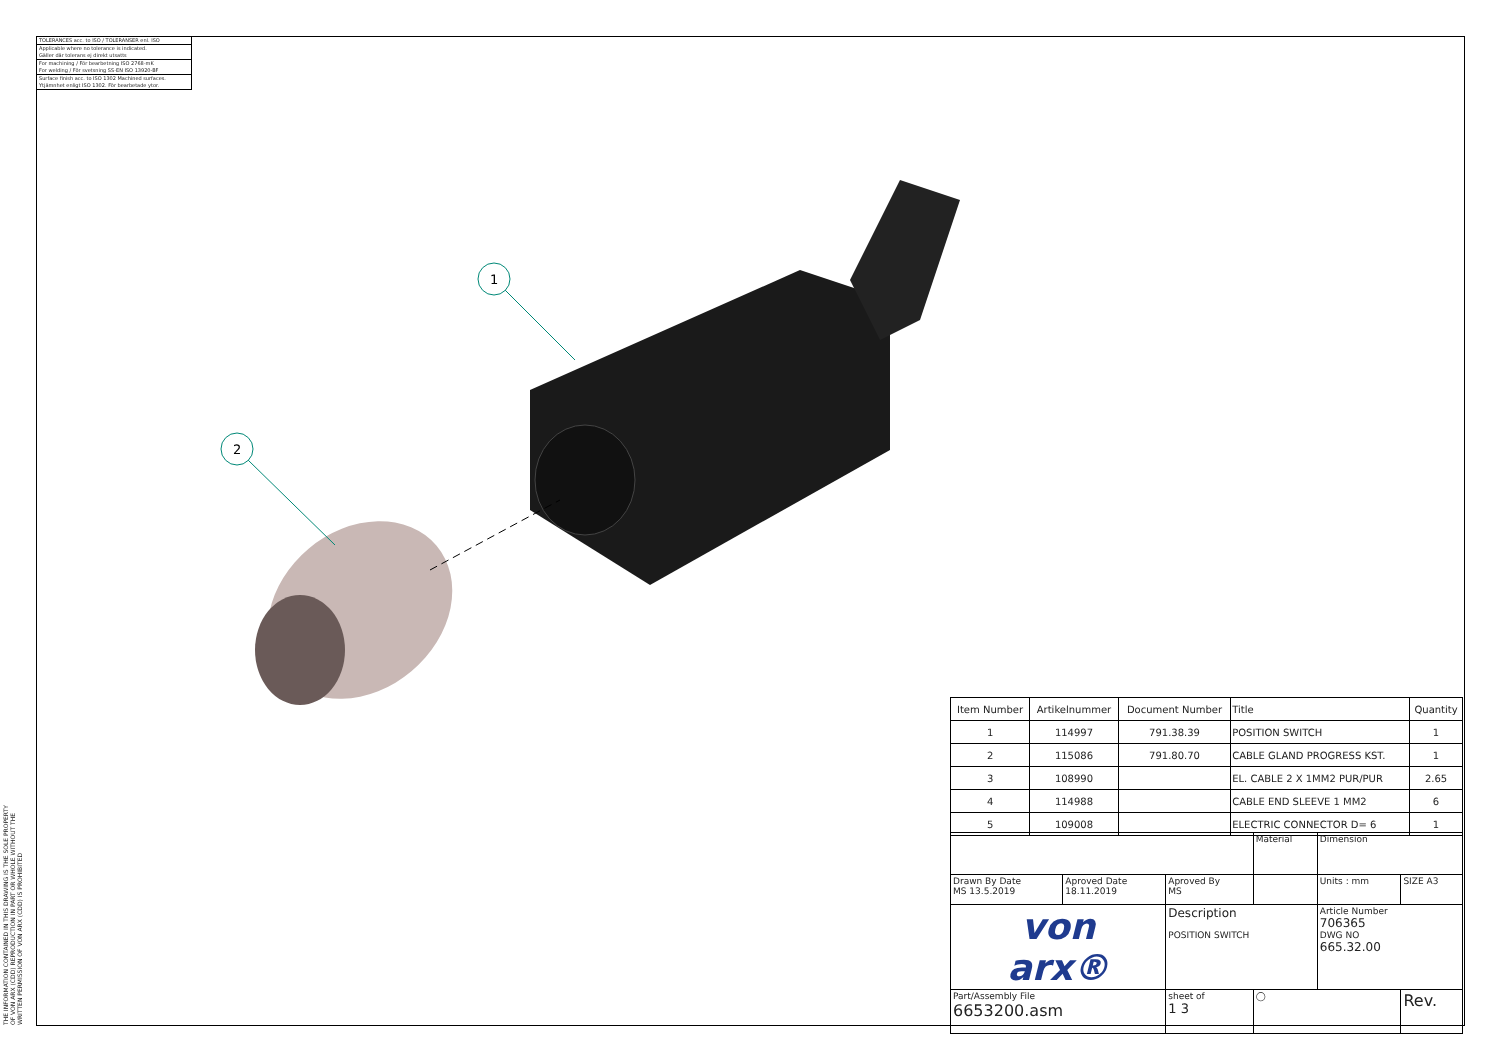TOLERANCES acc. to ISO / TOLERANSER enl. ISO
Applicable where no tolerance is indicated.
Gäller där tolerans ej direkt utsatts
For machining / För bearbetning ISO 2768-mK
For welding / För svetsning SS-EN ISO 13920-BF
Surface finish acc. to ISO 1302 Machined surfaces.
Ytjämnhet enligt ISO 1302. För bearbetade ytor.
THE INFORMATION CONTAINED IN THIS DRAWING IS THE SOLE PROPERTY OF VON ARX (CDD) REPRODUCTION IN PART OR WHOLE WITHOUT THE WRITTEN PERMISSION OF VON ARX (CDD) IS PROHIBITED
1
2
| Item Number | Artikelnummer | Document Number | Title | Quantity |
| --- | --- | --- | --- | --- |
| 1 | 114997 | 791.38.39 | POSITION SWITCH | 1 |
| 2 | 115086 | 791.80.70 | CABLE GLAND PROGRESS KST. | 1 |
| 3 | 108990 | | EL. CABLE 2 X 1MM2 PUR/PUR | 2.65 |
| 4 | 114988 | | CABLE END SLEEVE 1 MM2 | 6 |
| 5 | 109008 | | ELECTRIC CONNECTOR D= 6 | 1 |
| | | | Material | Dimension | |
| Drawn By Date MS 13.5.2019 | Aproved Date 18.11.2019 | Aproved By MS | | Units : mm | SIZE A3 |
| von arx® | | Description POSITION SWITCH | | Article Number 706365 DWG NO 665.32.00 | |
| Part/Assembly File 6653200.asm | | sheet of 1 3 | ◯ | | Rev. |